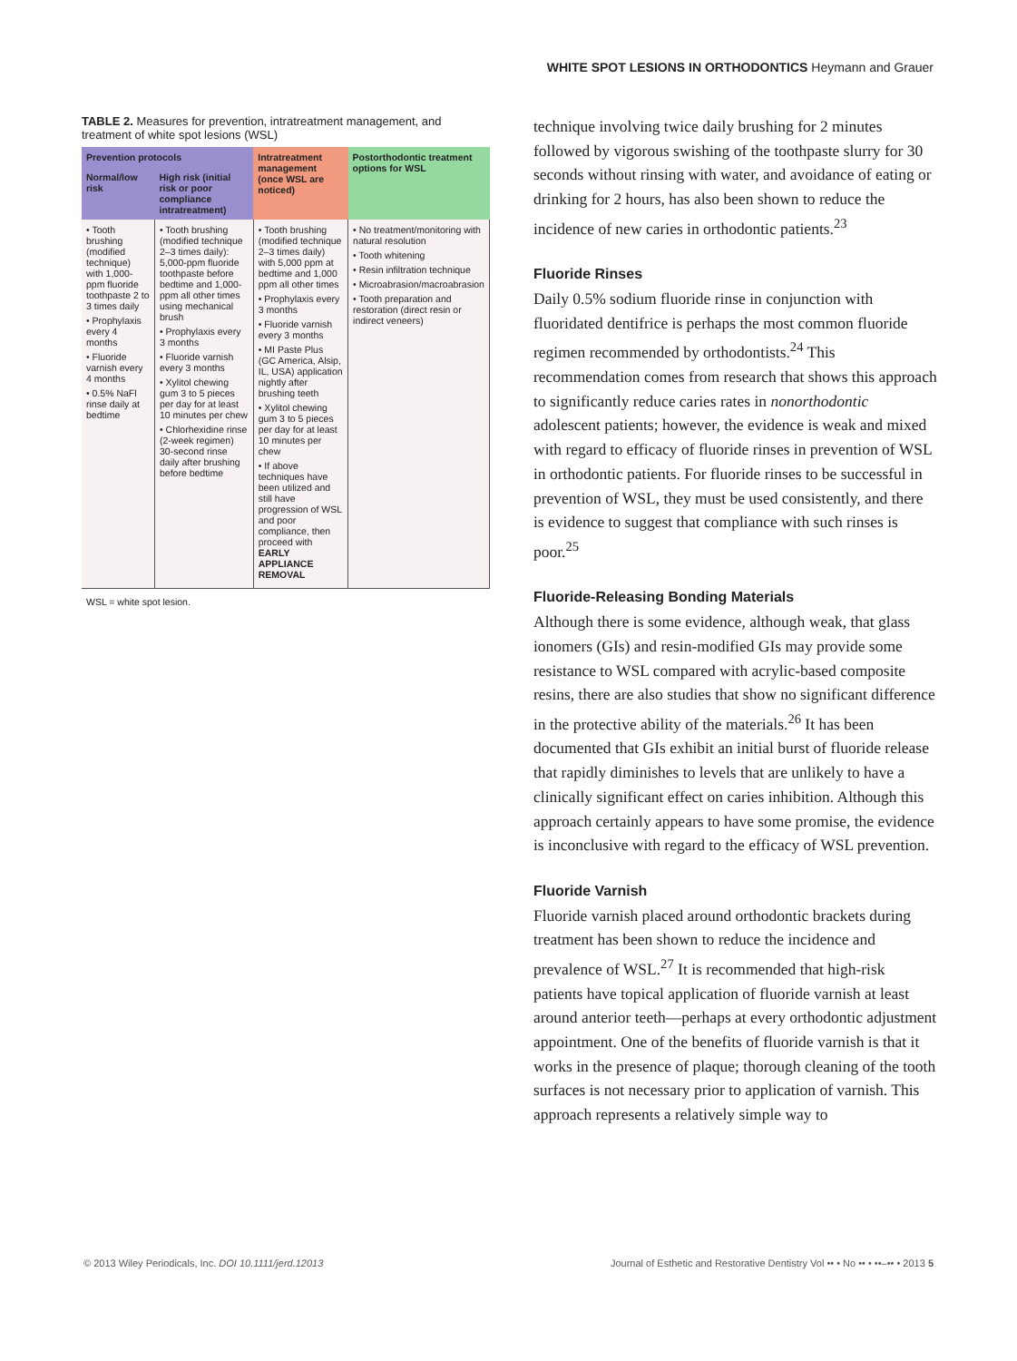WHITE SPOT LESIONS IN ORTHODONTICS Heymann and Grauer
TABLE 2. Measures for prevention, intratreatment management, and treatment of white spot lesions (WSL)
| Prevention protocols | | Intratreatment management (once WSL are noticed) | Postorthodontic treatment options for WSL |
| --- | --- | --- | --- |
| Normal/low risk | High risk (initial risk or poor compliance intratreatment) | | |
| • Tooth brushing (modified technique) with 1,000-ppm fluoride toothpaste 2 to 3 times daily • Prophylaxis every 4 months • Fluoride varnish every 4 months • 0.5% NaFl rinse daily at bedtime | • Tooth brushing (modified technique 2–3 times daily): 5,000-ppm fluoride toothpaste before bedtime and 1,000-ppm all other times using mechanical brush • Prophylaxis every 3 months • Fluoride varnish every 3 months • Xylitol chewing gum 3 to 5 pieces per day for at least 10 minutes per chew • Chlorhexidine rinse (2-week regimen) 30-second rinse daily after brushing before bedtime | • Tooth brushing (modified technique 2–3 times daily) with 5,000 ppm at bedtime and 1,000 ppm all other times • Prophylaxis every 3 months • Fluoride varnish every 3 months • MI Paste Plus (GC America, Alsip, IL, USA) application nightly after brushing teeth • Xylitol chewing gum 3 to 5 pieces per day for at least 10 minutes per chew • If above techniques have been utilized and still have progression of WSL and poor compliance, then proceed with EARLY APPLIANCE REMOVAL | • No treatment/monitoring with natural resolution • Tooth whitening • Resin infiltration technique • Microabrasion/macroabrasion • Tooth preparation and restoration (direct resin or indirect veneers) |
WSL = white spot lesion.
technique involving twice daily brushing for 2 minutes followed by vigorous swishing of the toothpaste slurry for 30 seconds without rinsing with water, and avoidance of eating or drinking for 2 hours, has also been shown to reduce the incidence of new caries in orthodontic patients.<sup>23</sup>
Fluoride Rinses
Daily 0.5% sodium fluoride rinse in conjunction with fluoridated dentifrice is perhaps the most common fluoride regimen recommended by orthodontists.<sup>24</sup> This recommendation comes from research that shows this approach to significantly reduce caries rates in nonorthodontic adolescent patients; however, the evidence is weak and mixed with regard to efficacy of fluoride rinses in prevention of WSL in orthodontic patients. For fluoride rinses to be successful in prevention of WSL, they must be used consistently, and there is evidence to suggest that compliance with such rinses is poor.<sup>25</sup>
Fluoride-Releasing Bonding Materials
Although there is some evidence, although weak, that glass ionomers (GIs) and resin-modified GIs may provide some resistance to WSL compared with acrylic-based composite resins, there are also studies that show no significant difference in the protective ability of the materials.<sup>26</sup> It has been documented that GIs exhibit an initial burst of fluoride release that rapidly diminishes to levels that are unlikely to have a clinically significant effect on caries inhibition. Although this approach certainly appears to have some promise, the evidence is inconclusive with regard to the efficacy of WSL prevention.
Fluoride Varnish
Fluoride varnish placed around orthodontic brackets during treatment has been shown to reduce the incidence and prevalence of WSL.<sup>27</sup> It is recommended that high-risk patients have topical application of fluoride varnish at least around anterior teeth—perhaps at every orthodontic adjustment appointment. One of the benefits of fluoride varnish is that it works in the presence of plaque; thorough cleaning of the tooth surfaces is not necessary prior to application of varnish. This approach represents a relatively simple way to
© 2013 Wiley Periodicals, Inc. DOI 10.1111/jerd.12013 Journal of Esthetic and Restorative Dentistry Vol •• • No •• • ••–•• • 2013 5